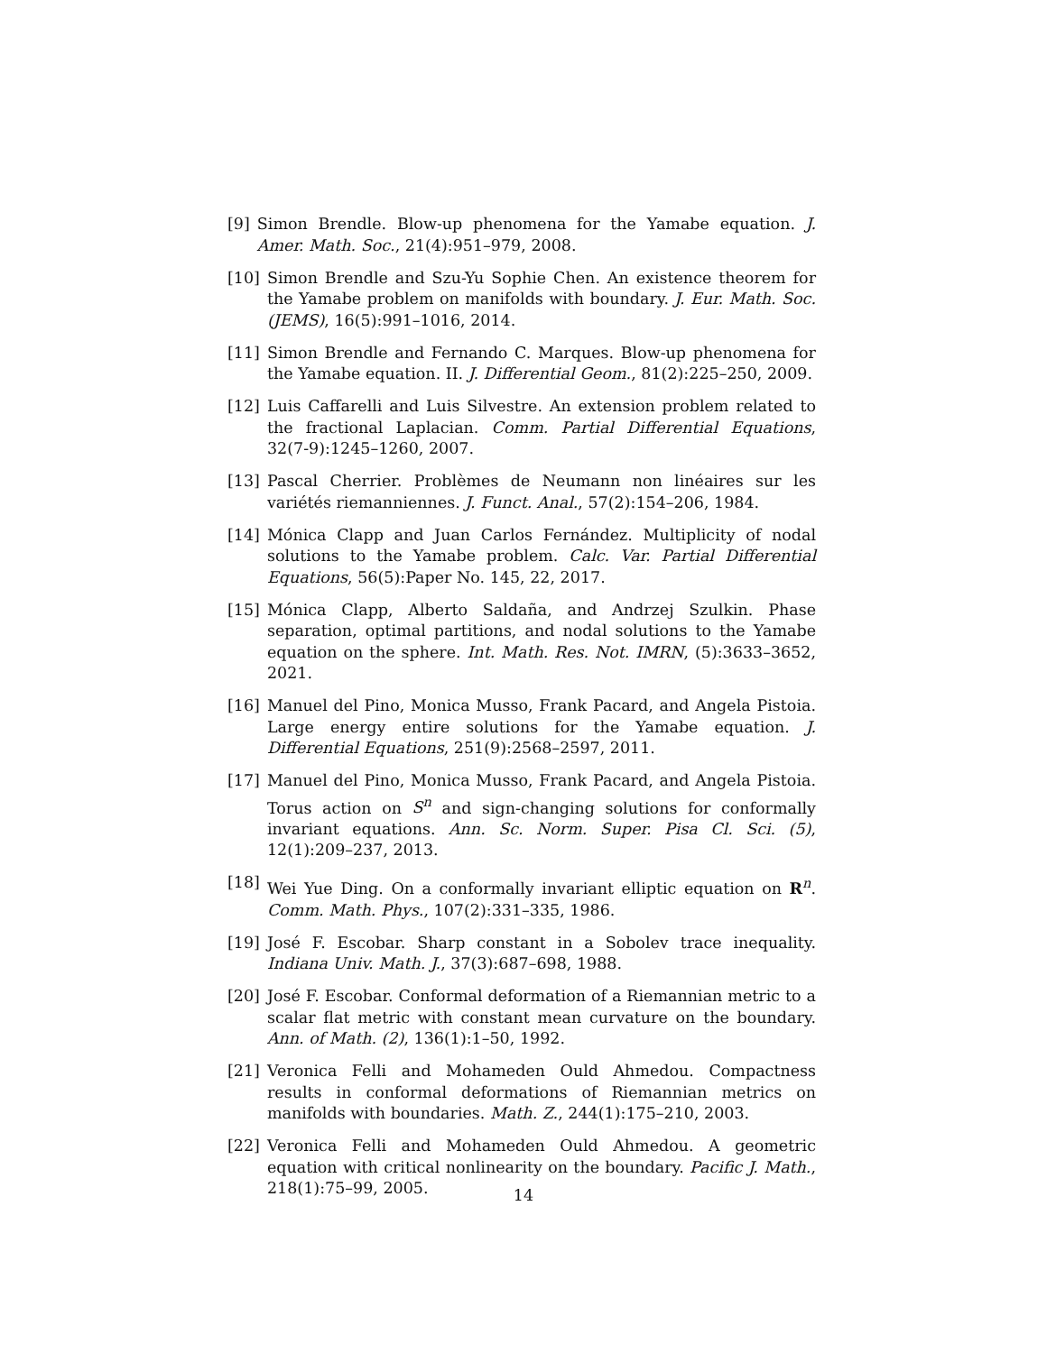[9] Simon Brendle. Blow-up phenomena for the Yamabe equation. J. Amer. Math. Soc., 21(4):951–979, 2008.
[10] Simon Brendle and Szu-Yu Sophie Chen. An existence theorem for the Yamabe problem on manifolds with boundary. J. Eur. Math. Soc. (JEMS), 16(5):991–1016, 2014.
[11] Simon Brendle and Fernando C. Marques. Blow-up phenomena for the Yamabe equation. II. J. Differential Geom., 81(2):225–250, 2009.
[12] Luis Caffarelli and Luis Silvestre. An extension problem related to the fractional Laplacian. Comm. Partial Differential Equations, 32(7-9):1245–1260, 2007.
[13] Pascal Cherrier. Problèmes de Neumann non linéaires sur les variétés riemanniennes. J. Funct. Anal., 57(2):154–206, 1984.
[14] Mónica Clapp and Juan Carlos Fernández. Multiplicity of nodal solutions to the Yamabe problem. Calc. Var. Partial Differential Equations, 56(5):Paper No. 145, 22, 2017.
[15] Mónica Clapp, Alberto Saldaña, and Andrzej Szulkin. Phase separation, optimal partitions, and nodal solutions to the Yamabe equation on the sphere. Int. Math. Res. Not. IMRN, (5):3633–3652, 2021.
[16] Manuel del Pino, Monica Musso, Frank Pacard, and Angela Pistoia. Large energy entire solutions for the Yamabe equation. J. Differential Equations, 251(9):2568–2597, 2011.
[17] Manuel del Pino, Monica Musso, Frank Pacard, and Angela Pistoia. Torus action on S<sup>n</sup> and sign-changing solutions for conformally invariant equations. Ann. Sc. Norm. Super. Pisa Cl. Sci. (5), 12(1):209–237, 2013.
[18] Wei Yue Ding. On a conformally invariant elliptic equation on R<sup>n</sup>. Comm. Math. Phys., 107(2):331–335, 1986.
[19] José F. Escobar. Sharp constant in a Sobolev trace inequality. Indiana Univ. Math. J., 37(3):687–698, 1988.
[20] José F. Escobar. Conformal deformation of a Riemannian metric to a scalar flat metric with constant mean curvature on the boundary. Ann. of Math. (2), 136(1):1–50, 1992.
[21] Veronica Felli and Mohameden Ould Ahmedou. Compactness results in conformal deformations of Riemannian metrics on manifolds with boundaries. Math. Z., 244(1):175–210, 2003.
[22] Veronica Felli and Mohameden Ould Ahmedou. A geometric equation with critical nonlinearity on the boundary. Pacific J. Math., 218(1):75–99, 2005.
14